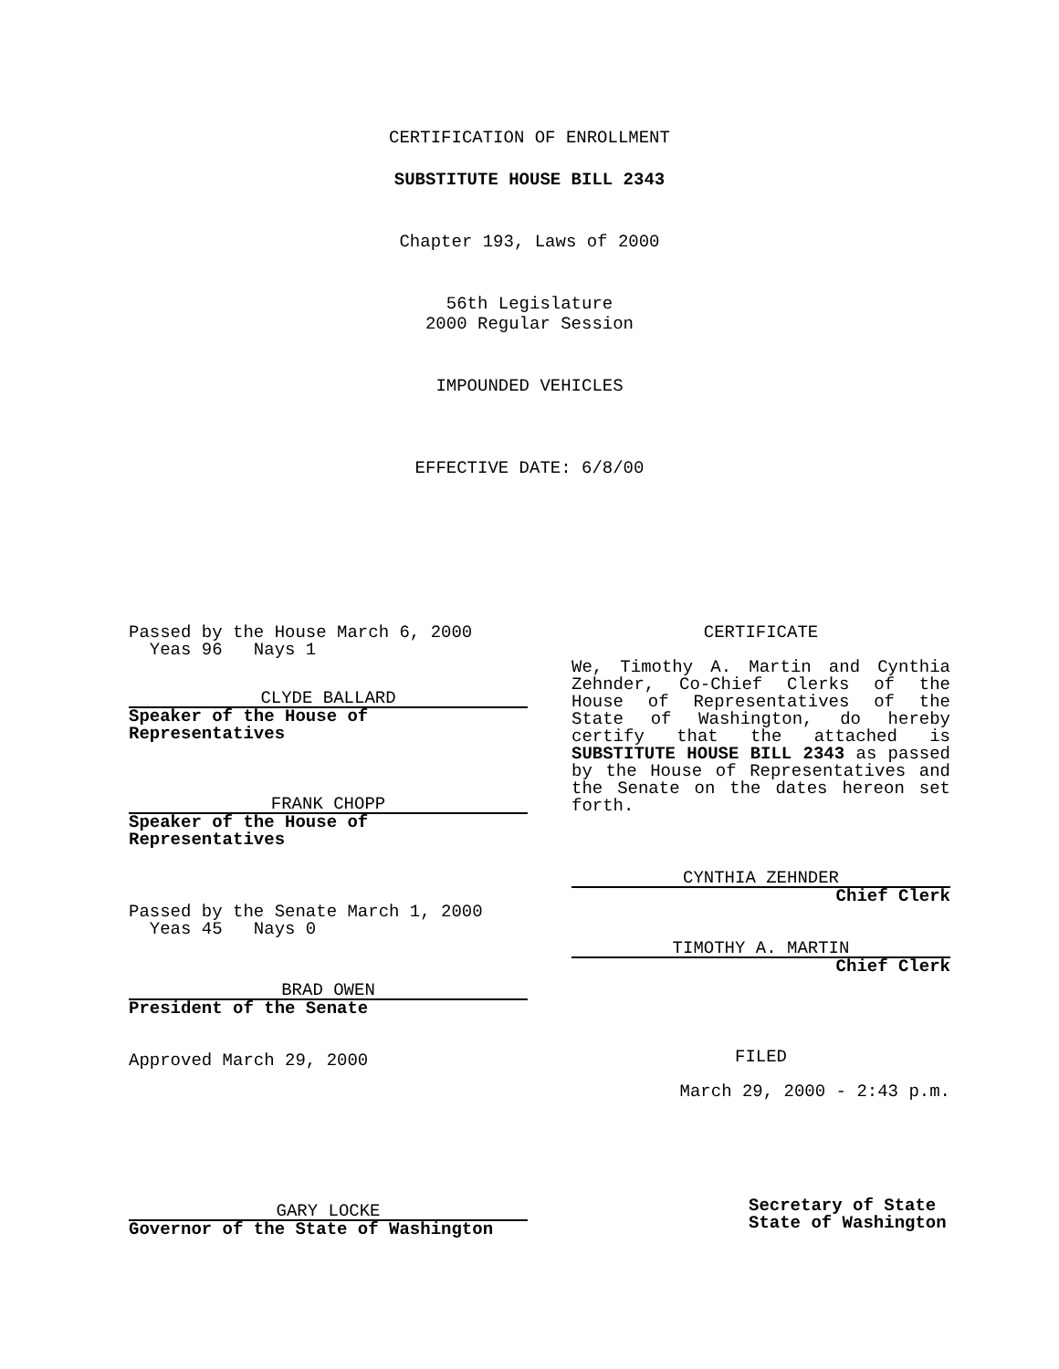CERTIFICATION OF ENROLLMENT
SUBSTITUTE HOUSE BILL 2343
Chapter 193, Laws of 2000
56th Legislature
2000 Regular Session
IMPOUNDED VEHICLES
EFFECTIVE DATE: 6/8/00
Passed by the House March 6, 2000
Yeas 96 Nays 1
CLYDE BALLARD
Speaker of the House of Representatives
FRANK CHOPP
Speaker of the House of Representatives
Passed by the Senate March 1, 2000
Yeas 45 Nays 0
BRAD OWEN
President of the Senate
Approved March 29, 2000
GARY LOCKE
Governor of the State of Washington
CERTIFICATE
We, Timothy A. Martin and Cynthia Zehnder, Co-Chief Clerks of the House of Representatives of the State of Washington, do hereby certify that the attached is SUBSTITUTE HOUSE BILL 2343 as passed by the House of Representatives and the Senate on the dates hereon set forth.
CYNTHIA ZEHNDER
Chief Clerk
TIMOTHY A. MARTIN
Chief Clerk
FILED
March 29, 2000 - 2:43 p.m.
Secretary of State
State of Washington